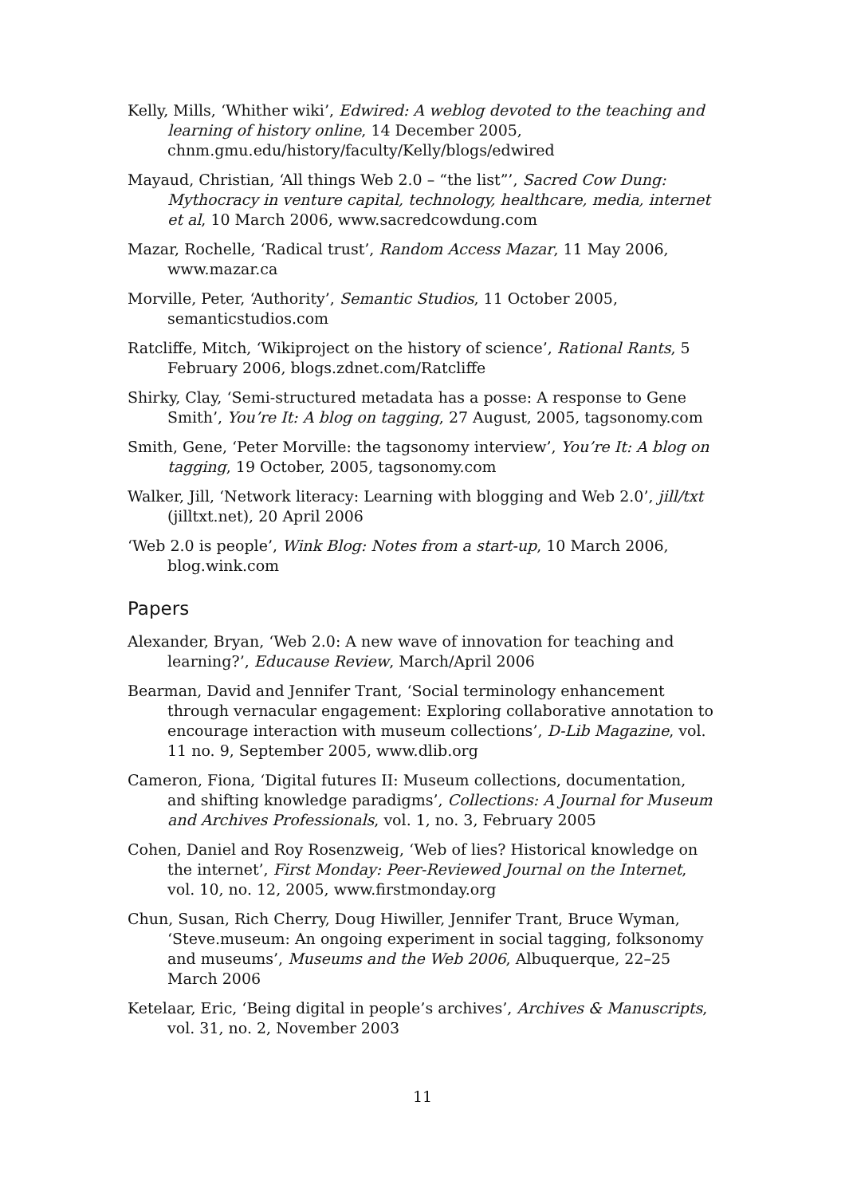Kelly, Mills, ‘Whither wiki’, Edwired: A weblog devoted to the teaching and learning of history online, 14 December 2005, chnm.gmu.edu/history/faculty/Kelly/blogs/edwired
Mayaud, Christian, ‘All things Web 2.0 – “the list”’, Sacred Cow Dung: Mythocracy in venture capital, technology, healthcare, media, internet et al, 10 March 2006, www.sacredcowdung.com
Mazar, Rochelle, ‘Radical trust’, Random Access Mazar, 11 May 2006, www.mazar.ca
Morville, Peter, ‘Authority’, Semantic Studios, 11 October 2005, semanticstudios.com
Ratcliffe, Mitch, ‘Wikiproject on the history of science’, Rational Rants, 5 February 2006, blogs.zdnet.com/Ratcliffe
Shirky, Clay, ‘Semi-structured metadata has a posse: A response to Gene Smith’, You’re It: A blog on tagging, 27 August, 2005, tagsonomy.com
Smith, Gene, ‘Peter Morville: the tagsonomy interview’, You’re It: A blog on tagging, 19 October, 2005, tagsonomy.com
Walker, Jill, ‘Network literacy: Learning with blogging and Web 2.0’, jill/txt (jilltxt.net), 20 April 2006
‘Web 2.0 is people’, Wink Blog: Notes from a start-up, 10 March 2006, blog.wink.com
Papers
Alexander, Bryan, ‘Web 2.0: A new wave of innovation for teaching and learning?’, Educause Review, March/April 2006
Bearman, David and Jennifer Trant, ‘Social terminology enhancement through vernacular engagement: Exploring collaborative annotation to encourage interaction with museum collections’, D-Lib Magazine, vol. 11 no. 9, September 2005, www.dlib.org
Cameron, Fiona, ‘Digital futures II: Museum collections, documentation, and shifting knowledge paradigms’, Collections: A Journal for Museum and Archives Professionals, vol. 1, no. 3, February 2005
Cohen, Daniel and Roy Rosenzweig, ‘Web of lies? Historical knowledge on the internet’, First Monday: Peer-Reviewed Journal on the Internet, vol. 10, no. 12, 2005, www.firstmonday.org
Chun, Susan, Rich Cherry, Doug Hiwiller, Jennifer Trant, Bruce Wyman, ‘Steve.museum: An ongoing experiment in social tagging, folksonomy and museums’, Museums and the Web 2006, Albuquerque, 22–25 March 2006
Ketelaar, Eric, ‘Being digital in people’s archives’, Archives & Manuscripts, vol. 31, no. 2, November 2003
11